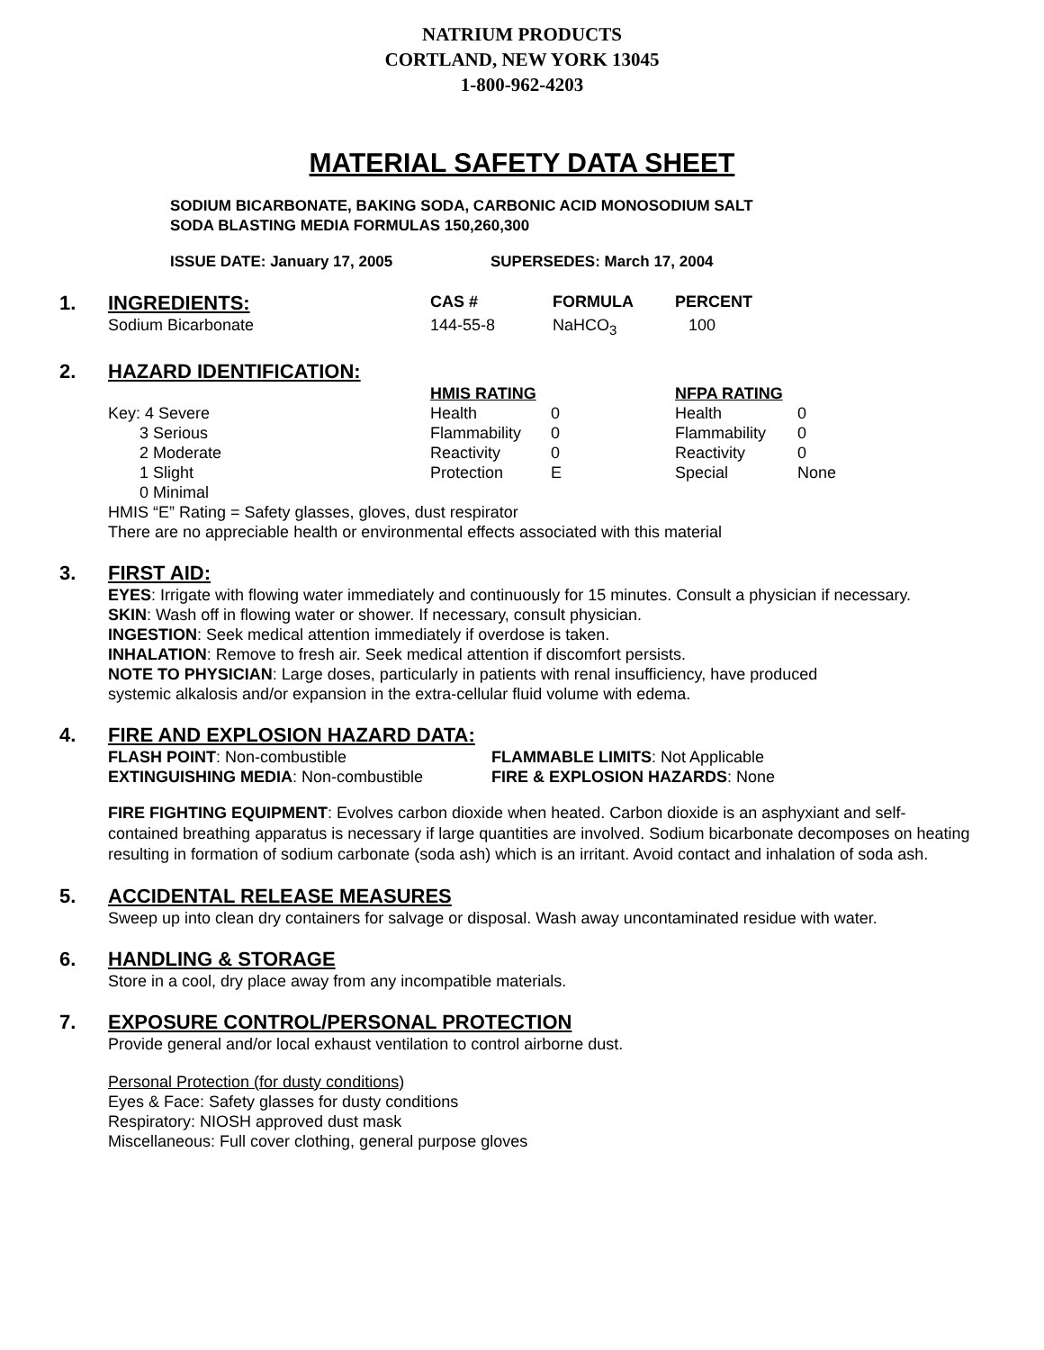NATRIUM PRODUCTS
CORTLAND, NEW YORK 13045
1-800-962-4203
MATERIAL SAFETY DATA SHEET
SODIUM BICARBONATE, BAKING SODA, CARBONIC ACID MONOSODIUM SALT
SODA BLASTING MEDIA FORMULAS 150,260,300
ISSUE DATE: January 17, 2005 SUPERSEDES: March 17, 2004
1.
| INGREDIENTS: | CAS # | FORMULA | PERCENT |
| --- | --- | --- | --- |
| Sodium Bicarbonate | 144-55-8 | NaHCO<sub>3</sub> | 100 |
2.
HAZARD IDENTIFICATION:
| | HMIS RATING | | NFPA RATING | |
| Key: 4 Severe | Health | 0 | Health | 0 |
| 3 Serious | Flammability | 0 | Flammability | 0 |
| 2 Moderate | Reactivity | 0 | Reactivity | 0 |
| 1 Slight | Protection | E | Special | None |
| 0 Minimal | | | | |
HMIS “E” Rating = Safety glasses, gloves, dust respirator
There are no appreciable health or environmental effects associated with this material
3.
FIRST AID:
EYES: Irrigate with flowing water immediately and continuously for 15 minutes. Consult a physician if necessary.
SKIN: Wash off in flowing water or shower. If necessary, consult physician.
INGESTION: Seek medical attention immediately if overdose is taken.
INHALATION: Remove to fresh air. Seek medical attention if discomfort persists.
NOTE TO PHYSICIAN: Large doses, particularly in patients with renal insufficiency, have produced
systemic alkalosis and/or expansion in the extra-cellular fluid volume with edema.
4.
FIRE AND EXPLOSION HAZARD DATA:
| FLASH POINT : Non-combustible | FLAMMABLE LIMITS : Not Applicable |
| EXTINGUISHING MEDIA : Non-combustible | FIRE & EXPLOSION HAZARDS : None |
FIRE FIGHTING EQUIPMENT: Evolves carbon dioxide when heated. Carbon dioxide is an asphyxiant and self-contained breathing apparatus is necessary if large quantities are involved. Sodium bicarbonate decomposes on heating resulting in formation of sodium carbonate (soda ash) which is an irritant. Avoid contact and inhalation of soda ash.
5.
ACCIDENTAL RELEASE MEASURES
Sweep up into clean dry containers for salvage or disposal. Wash away uncontaminated residue with water.
6.
HANDLING & STORAGE
Store in a cool, dry place away from any incompatible materials.
7.
EXPOSURE CONTROL/PERSONAL PROTECTION
Provide general and/or local exhaust ventilation to control airborne dust.
Personal Protection (for dusty conditions)
Eyes & Face: Safety glasses for dusty conditions
Respiratory: NIOSH approved dust mask
Miscellaneous: Full cover clothing, general purpose gloves